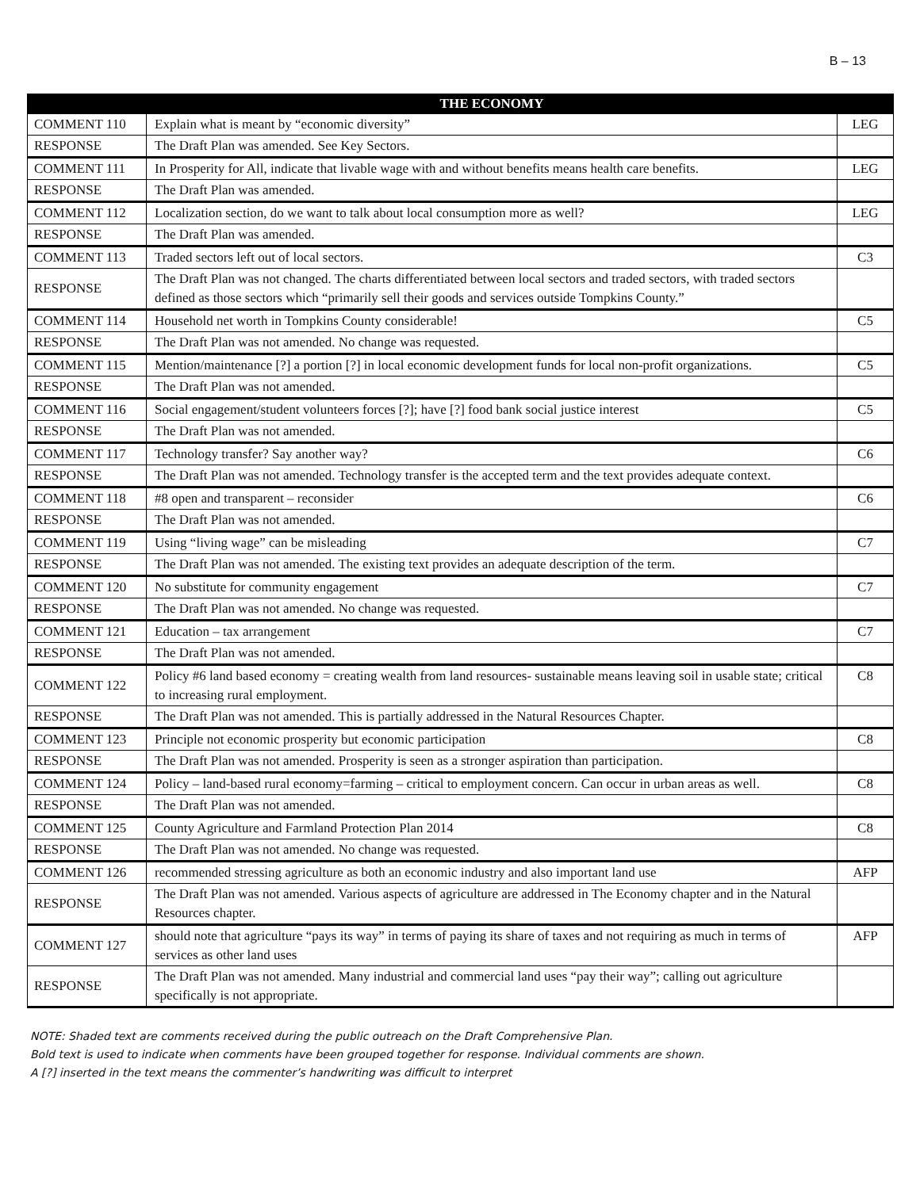B – 13
| | THE ECONOMY | |
| --- | --- | --- |
| COMMENT 110 | Explain what is meant by “economic diversity” | LEG |
| RESPONSE | The Draft Plan was amended. See Key Sectors. | |
| COMMENT 111 | In Prosperity for All, indicate that livable wage with and without benefits means health care benefits. | LEG |
| RESPONSE | The Draft Plan was amended. | |
| COMMENT 112 | Localization section, do we want to talk about local consumption more as well? | LEG |
| RESPONSE | The Draft Plan was amended. | |
| COMMENT 113 | Traded sectors left out of local sectors. | C3 |
| RESPONSE | The Draft Plan was not changed. The charts differentiated between local sectors and traded sectors, with traded sectors defined as those sectors which “primarily sell their goods and services outside Tompkins County.” | |
| COMMENT 114 | Household net worth in Tompkins County considerable! | C5 |
| RESPONSE | The Draft Plan was not amended. No change was requested. | |
| COMMENT 115 | Mention/maintenance [?] a portion [?] in local economic development funds for local non-profit organizations. | C5 |
| RESPONSE | The Draft Plan was not amended. | |
| COMMENT 116 | Social engagement/student volunteers forces [?]; have [?] food bank social justice interest | C5 |
| RESPONSE | The Draft Plan was not amended. | |
| COMMENT 117 | Technology transfer? Say another way? | C6 |
| RESPONSE | The Draft Plan was not amended. Technology transfer is the accepted term and the text provides adequate context. | |
| COMMENT 118 | #8 open and transparent – reconsider | C6 |
| RESPONSE | The Draft Plan was not amended. | |
| COMMENT 119 | Using “living wage” can be misleading | C7 |
| RESPONSE | The Draft Plan was not amended. The existing text provides an adequate description of the term. | |
| COMMENT 120 | No substitute for community engagement | C7 |
| RESPONSE | The Draft Plan was not amended. No change was requested. | |
| COMMENT 121 | Education – tax arrangement | C7 |
| RESPONSE | The Draft Plan was not amended. | |
| COMMENT 122 | Policy #6 land based economy = creating wealth from land resources- sustainable means leaving soil in usable state; critical to increasing rural employment. | C8 |
| RESPONSE | The Draft Plan was not amended. This is partially addressed in the Natural Resources Chapter. | |
| COMMENT 123 | Principle not economic prosperity but economic participation | C8 |
| RESPONSE | The Draft Plan was not amended. Prosperity is seen as a stronger aspiration than participation. | |
| COMMENT 124 | Policy – land-based rural economy=farming – critical to employment concern. Can occur in urban areas as well. | C8 |
| RESPONSE | The Draft Plan was not amended. | |
| COMMENT 125 | County Agriculture and Farmland Protection Plan 2014 | C8 |
| RESPONSE | The Draft Plan was not amended. No change was requested. | |
| COMMENT 126 | recommended stressing agriculture as both an economic industry and also important land use | AFP |
| RESPONSE | The Draft Plan was not amended. Various aspects of agriculture are addressed in The Economy chapter and in the Natural Resources chapter. | |
| COMMENT 127 | should note that agriculture “pays its way” in terms of paying its share of taxes and not requiring as much in terms of services as other land uses | AFP |
| RESPONSE | The Draft Plan was not amended. Many industrial and commercial land uses “pay their way”; calling out agriculture specifically is not appropriate. | |
NOTE: Shaded text are comments received during the public outreach on the Draft Comprehensive Plan.
Bold text is used to indicate when comments have been grouped together for response. Individual comments are shown.
A [?] inserted in the text means the commenter’s handwriting was difficult to interpret